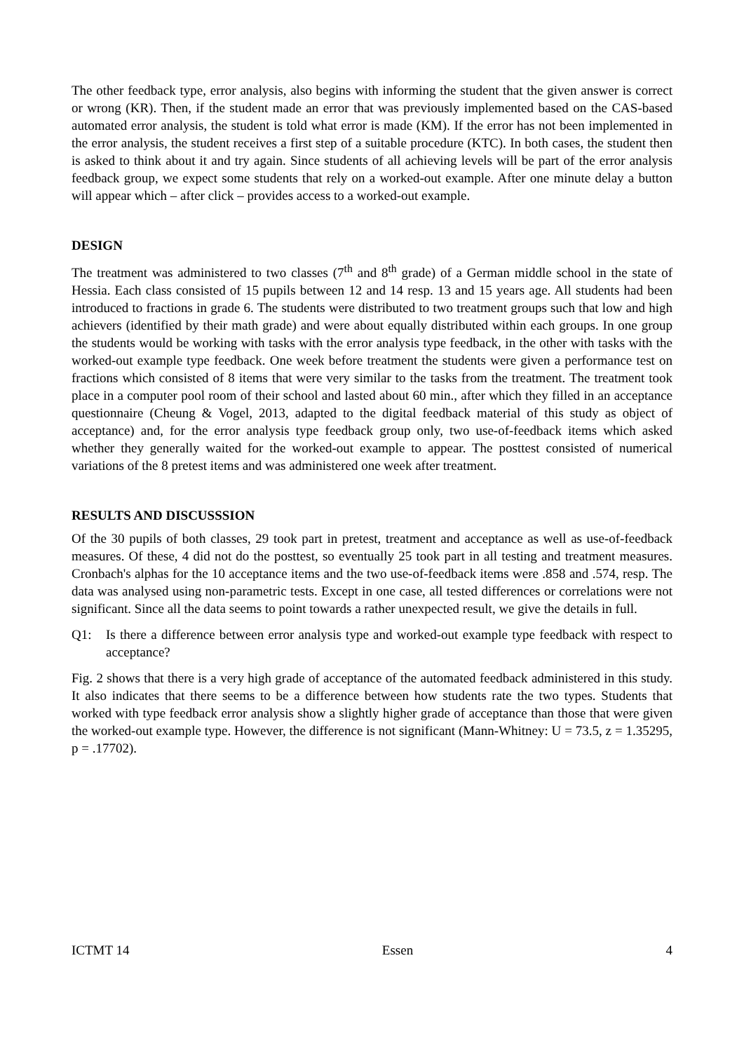The other feedback type, error analysis, also begins with informing the student that the given answer is correct or wrong (KR). Then, if the student made an error that was previously implemented based on the CAS-based automated error analysis, the student is told what error is made (KM). If the error has not been implemented in the error analysis, the student receives a first step of a suitable procedure (KTC). In both cases, the student then is asked to think about it and try again. Since students of all achieving levels will be part of the error analysis feedback group, we expect some students that rely on a worked-out example. After one minute delay a button will appear which – after click – provides access to a worked-out example.
DESIGN
The treatment was administered to two classes (7<sup>th</sup> and 8<sup>th</sup> grade) of a German middle school in the state of Hessia. Each class consisted of 15 pupils between 12 and 14 resp. 13 and 15 years age. All students had been introduced to fractions in grade 6. The students were distributed to two treatment groups such that low and high achievers (identified by their math grade) and were about equally distributed within each groups. In one group the students would be working with tasks with the error analysis type feedback, in the other with tasks with the worked-out example type feedback. One week before treatment the students were given a performance test on fractions which consisted of 8 items that were very similar to the tasks from the treatment. The treatment took place in a computer pool room of their school and lasted about 60 min., after which they filled in an acceptance questionnaire (Cheung & Vogel, 2013, adapted to the digital feedback material of this study as object of acceptance) and, for the error analysis type feedback group only, two use-of-feedback items which asked whether they generally waited for the worked-out example to appear. The posttest consisted of numerical variations of the 8 pretest items and was administered one week after treatment.
RESULTS AND DISCUSSSION
Of the 30 pupils of both classes, 29 took part in pretest, treatment and acceptance as well as use-of-feedback measures. Of these, 4 did not do the posttest, so eventually 25 took part in all testing and treatment measures. Cronbach's alphas for the 10 acceptance items and the two use-of-feedback items were .858 and .574, resp. The data was analysed using non-parametric tests. Except in one case, all tested differences or correlations were not significant. Since all the data seems to point towards a rather unexpected result, we give the details in full.
Q1: Is there a difference between error analysis type and worked-out example type feedback with respect to acceptance?
Fig. 2 shows that there is a very high grade of acceptance of the automated feedback administered in this study. It also indicates that there seems to be a difference between how students rate the two types. Students that worked with type feedback error analysis show a slightly higher grade of acceptance than those that were given the worked-out example type. However, the difference is not significant (Mann-Whitney: U = 73.5, z = 1.35295, p = .17702).
ICTMT 14 Essen 4